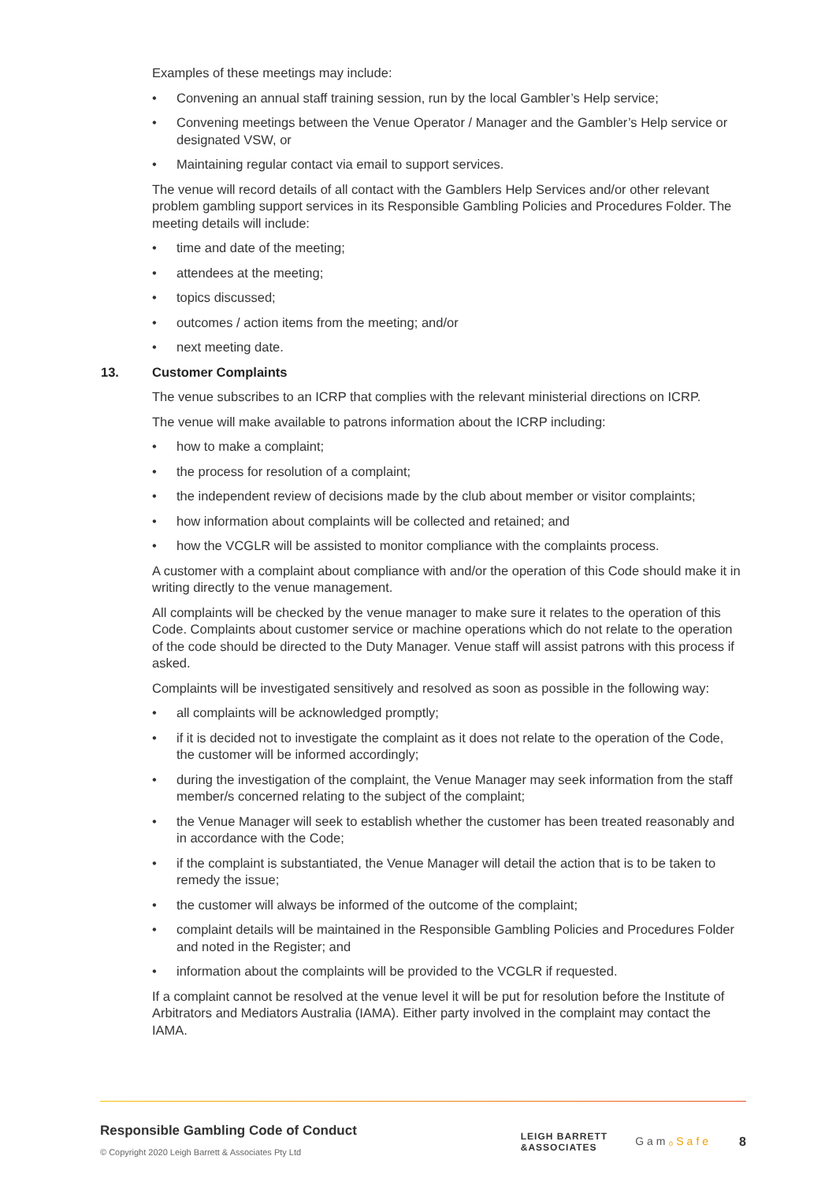Examples of these meetings may include:
• Convening an annual staff training session, run by the local Gambler’s Help service;
• Convening meetings between the Venue Operator / Manager and the Gambler’s Help service or designated VSW, or
• Maintaining regular contact via email to support services.
The venue will record details of all contact with the Gamblers Help Services and/or other relevant problem gambling support services in its Responsible Gambling Policies and Procedures Folder. The meeting details will include:
• time and date of the meeting;
• attendees at the meeting;
• topics discussed;
• outcomes / action items from the meeting; and/or
• next meeting date.
13. Customer Complaints
The venue subscribes to an ICRP that complies with the relevant ministerial directions on ICRP.
The venue will make available to patrons information about the ICRP including:
• how to make a complaint;
• the process for resolution of a complaint;
• the independent review of decisions made by the club about member or visitor complaints;
• how information about complaints will be collected and retained; and
• how the VCGLR will be assisted to monitor compliance with the complaints process.
A customer with a complaint about compliance with and/or the operation of this Code should make it in writing directly to the venue management.
All complaints will be checked by the venue manager to make sure it relates to the operation of this Code. Complaints about customer service or machine operations which do not relate to the operation of the code should be directed to the Duty Manager. Venue staff will assist patrons with this process if asked.
Complaints will be investigated sensitively and resolved as soon as possible in the following way:
• all complaints will be acknowledged promptly;
• if it is decided not to investigate the complaint as it does not relate to the operation of the Code, the customer will be informed accordingly;
• during the investigation of the complaint, the Venue Manager may seek information from the staff member/s concerned relating to the subject of the complaint;
• the Venue Manager will seek to establish whether the customer has been treated reasonably and in accordance with the Code;
• if the complaint is substantiated, the Venue Manager will detail the action that is to be taken to remedy the issue;
• the customer will always be informed of the outcome of the complaint;
• complaint details will be maintained in the Responsible Gambling Policies and Procedures Folder and noted in the Register; and
• information about the complaints will be provided to the VCGLR if requested.
If a complaint cannot be resolved at the venue level it will be put for resolution before the Institute of Arbitrators and Mediators Australia (IAMA). Either party involved in the complaint may contact the IAMA.
Responsible Gambling Code of Conduct
© Copyright 2020 Leigh Barrett & Associates Pty Ltd
LEIGH BARRETT
&ASSOCIATES
Gam₀Safe 8